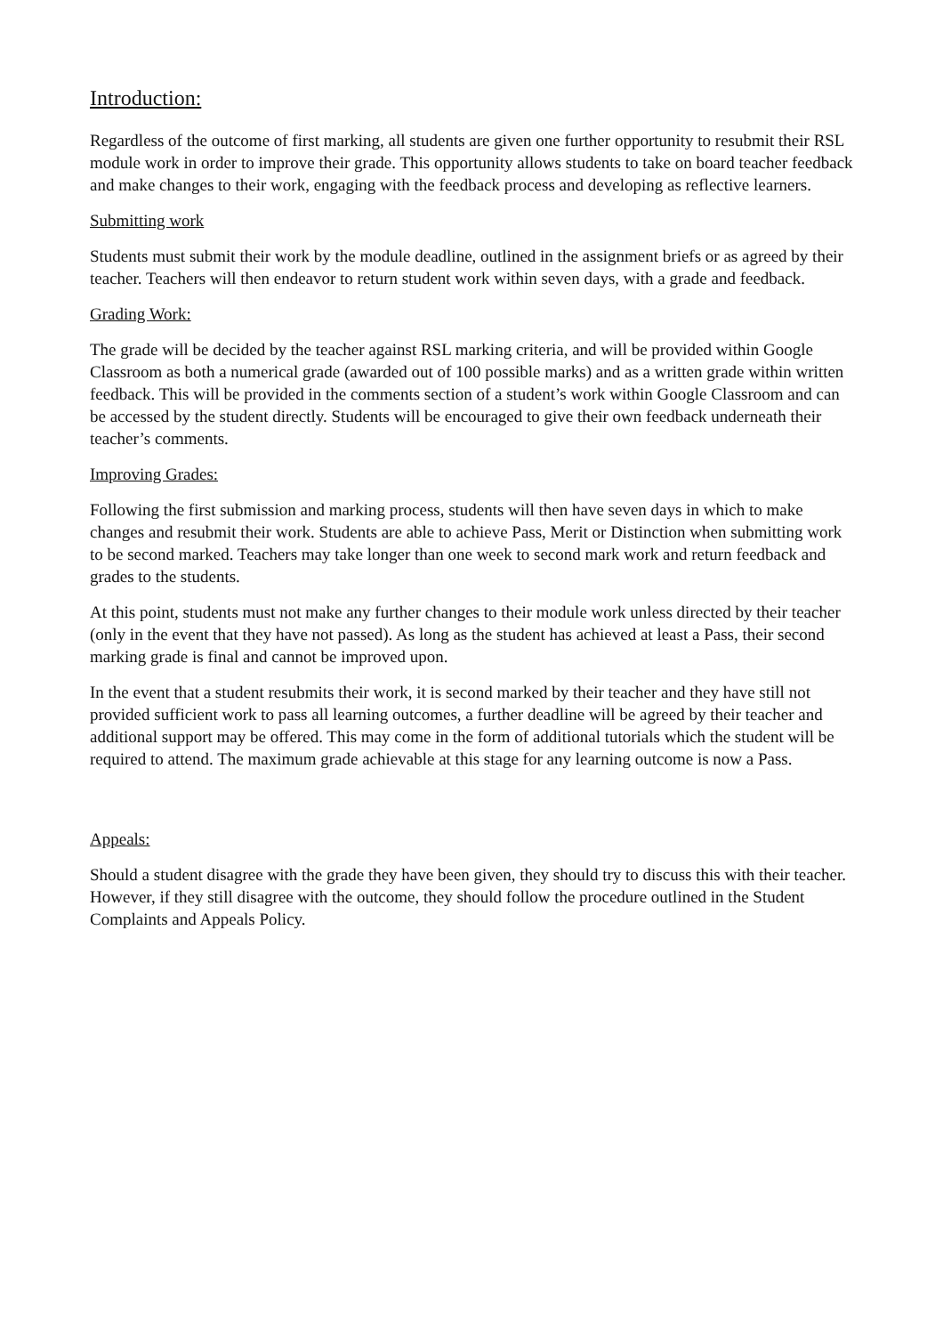Introduction:
Regardless of the outcome of first marking, all students are given one further opportunity to resubmit their RSL module work in order to improve their grade. This opportunity allows students to take on board teacher feedback and make changes to their work, engaging with the feedback process and developing as reflective learners.
Submitting work
Students must submit their work by the module deadline, outlined in the assignment briefs or as agreed by their teacher. Teachers will then endeavor to return student work within seven days, with a grade and feedback.
Grading Work:
The grade will be decided by the teacher against RSL marking criteria, and will be provided within Google Classroom as both a numerical grade (awarded out of 100 possible marks) and as a written grade within written feedback. This will be provided in the comments section of a student’s work within Google Classroom and can be accessed by the student directly. Students will be encouraged to give their own feedback underneath their teacher’s comments.
Improving Grades:
Following the first submission and marking process, students will then have seven days in which to make changes and resubmit their work. Students are able to achieve Pass, Merit or Distinction when submitting work to be second marked. Teachers may take longer than one week to second mark work and return feedback and grades to the students.
At this point, students must not make any further changes to their module work unless directed by their teacher (only in the event that they have not passed). As long as the student has achieved at least a Pass, their second marking grade is final and cannot be improved upon.
In the event that a student resubmits their work, it is second marked by their teacher and they have still not provided sufficient work to pass all learning outcomes, a further deadline will be agreed by their teacher and additional support may be offered. This may come in the form of additional tutorials which the student will be required to attend. The maximum grade achievable at this stage for any learning outcome is now a Pass.
Appeals:
Should a student disagree with the grade they have been given, they should try to discuss this with their teacher. However, if they still disagree with the outcome, they should follow the procedure outlined in the Student Complaints and Appeals Policy.